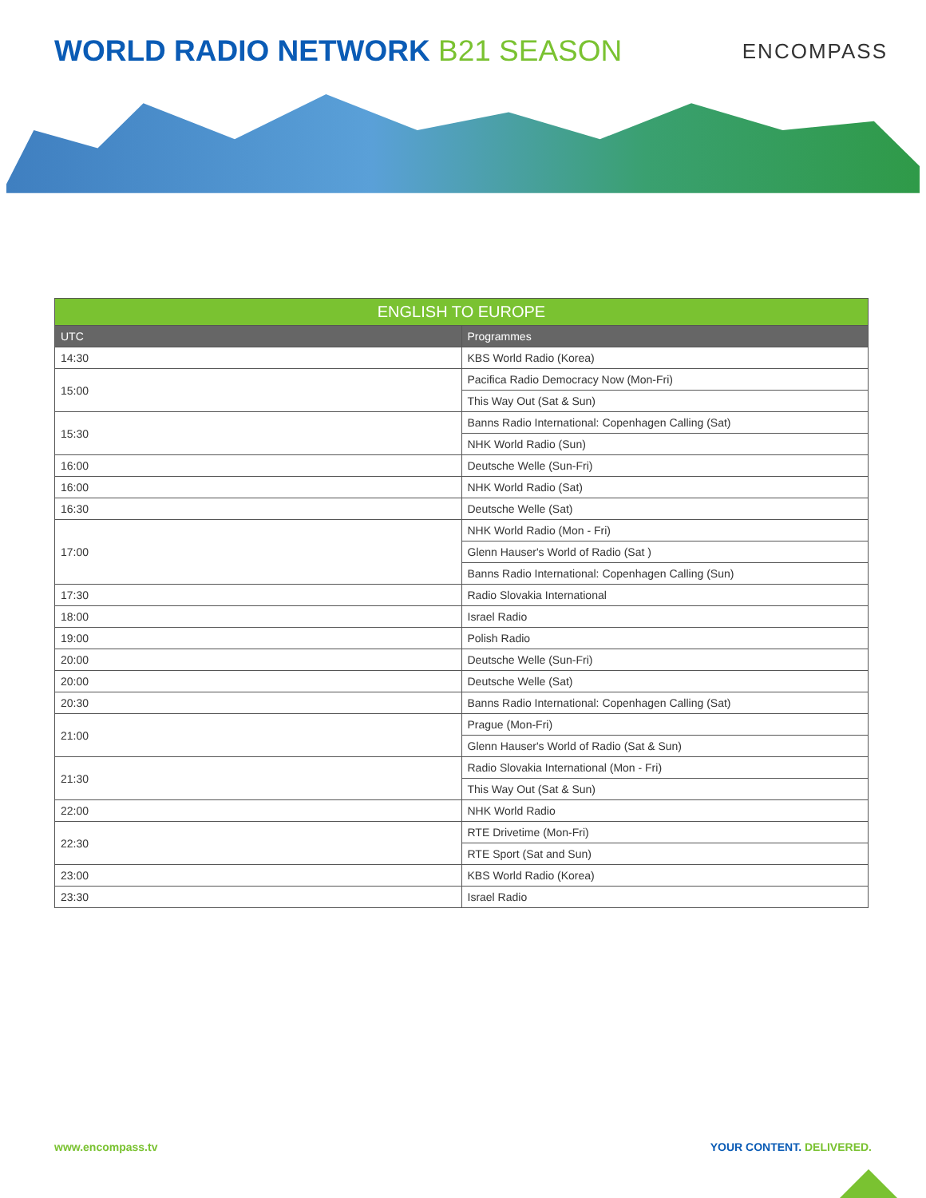WORLD RADIO NETWORK B21 SEASON
ENCOMPASS
| ENGLISH TO EUROPE | |
| --- | --- |
| UTC | Programmes |
| 14:30 | KBS World Radio (Korea) |
| 15:00 | Pacifica Radio Democracy Now (Mon-Fri) |
| | This Way Out (Sat & Sun) |
| 15:30 | Banns Radio International: Copenhagen Calling (Sat) |
| | NHK World Radio (Sun) |
| 16:00 | Deutsche Welle (Sun-Fri) |
| 16:00 | NHK World Radio (Sat) |
| 16:30 | Deutsche Welle (Sat) |
| 17:00 | NHK World Radio (Mon - Fri) |
| | Glenn Hauser's World of Radio (Sat ) |
| | Banns Radio International: Copenhagen Calling (Sun) |
| 17:30 | Radio Slovakia International |
| 18:00 | Israel Radio |
| 19:00 | Polish Radio |
| 20:00 | Deutsche Welle (Sun-Fri) |
| 20:00 | Deutsche Welle (Sat) |
| 20:30 | Banns Radio International: Copenhagen Calling (Sat) |
| 21:00 | Prague (Mon-Fri) |
| | Glenn Hauser's World of Radio (Sat & Sun) |
| 21:30 | Radio Slovakia International (Mon - Fri) |
| | This Way Out (Sat & Sun) |
| 22:00 | NHK World Radio |
| 22:30 | RTE Drivetime (Mon-Fri) |
| | RTE Sport (Sat and Sun) |
| 23:00 | KBS World Radio (Korea) |
| 23:30 | Israel Radio |
www.encompass.tv YOUR CONTENT. DELIVERED.